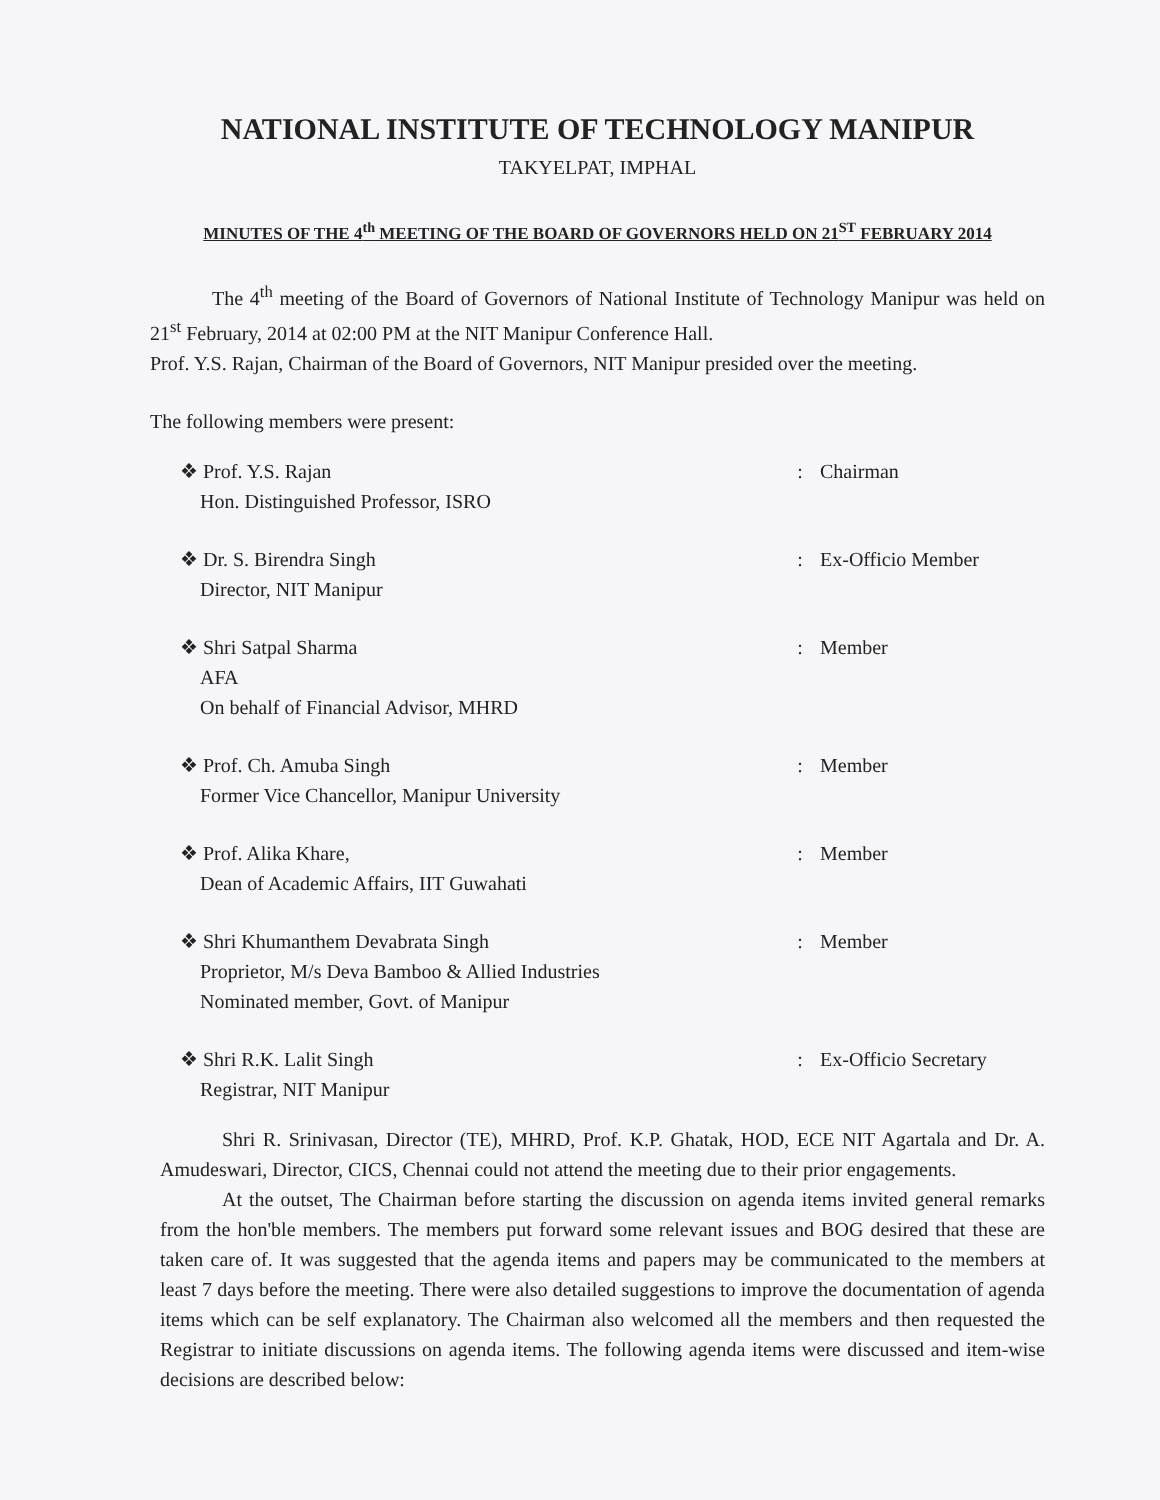NATIONAL INSTITUTE OF TECHNOLOGY MANIPUR
TAKYELPAT, IMPHAL
MINUTES OF THE 4<sup>th</sup> MEETING OF THE BOARD OF GOVERNORS HELD ON 21<sup>ST</sup> FEBRUARY 2014
The 4<sup>th</sup> meeting of the Board of Governors of National Institute of Technology Manipur was held on 21<sup>st</sup> February, 2014 at 02:00 PM at the NIT Manipur Conference Hall.
Prof. Y.S. Rajan, Chairman of the Board of Governors, NIT Manipur presided over the meeting.
The following members were present:
| ❖ Prof. Y.S. Rajan Hon. Distinguished Professor, ISRO | : | Chairman |
| ❖ Dr. S. Birendra Singh Director, NIT Manipur | : | Ex-Officio Member |
| ❖ Shri Satpal Sharma AFA On behalf of Financial Advisor, MHRD | : | Member |
| ❖ Prof. Ch. Amuba Singh Former Vice Chancellor, Manipur University | : | Member |
| ❖ Prof. Alika Khare, Dean of Academic Affairs, IIT Guwahati | : | Member |
| ❖ Shri Khumanthem Devabrata Singh Proprietor, M/s Deva Bamboo & Allied Industries Nominated member, Govt. of Manipur | : | Member |
| ❖ Shri R.K. Lalit Singh Registrar, NIT Manipur | : | Ex-Officio Secretary |
Shri R. Srinivasan, Director (TE), MHRD, Prof. K.P. Ghatak, HOD, ECE NIT Agartala and Dr. A. Amudeswari, Director, CICS, Chennai could not attend the meeting due to their prior engagements.
At the outset, The Chairman before starting the discussion on agenda items invited general remarks from the hon'ble members. The members put forward some relevant issues and BOG desired that these are taken care of. It was suggested that the agenda items and papers may be communicated to the members at least 7 days before the meeting. There were also detailed suggestions to improve the documentation of agenda items which can be self explanatory. The Chairman also welcomed all the members and then requested the Registrar to initiate discussions on agenda items. The following agenda items were discussed and item-wise decisions are described below: